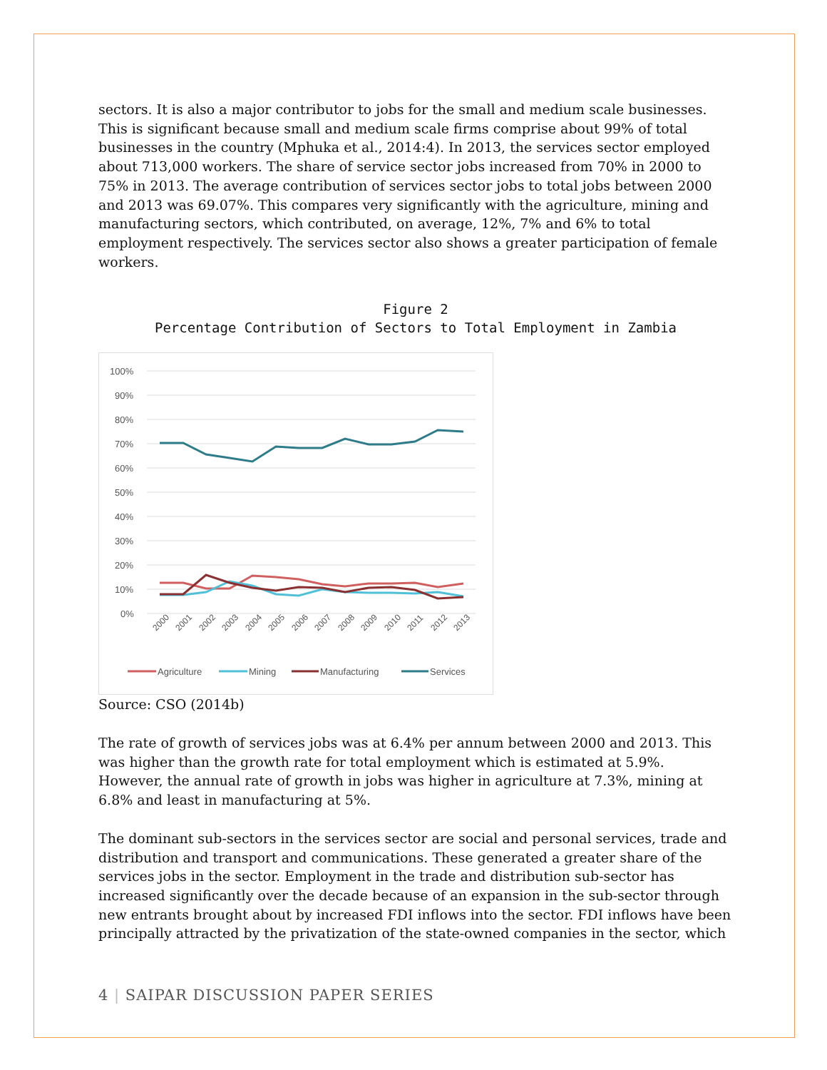sectors. It is also a major contributor to jobs for the small and medium scale businesses. This is significant because small and medium scale firms comprise about 99% of total businesses in the country (Mphuka et al., 2014:4). In 2013, the services sector employed about 713,000 workers. The share of service sector jobs increased from 70% in 2000 to 75% in 2013. The average contribution of services sector jobs to total jobs between 2000 and 2013 was 69.07%. This compares very significantly with the agriculture, mining and manufacturing sectors, which contributed, on average, 12%, 7% and 6% to total employment respectively. The services sector also shows a greater participation of female workers.
Figure 2
Percentage Contribution of Sectors to Total Employment in Zambia
100%
90%
80%
70%
60%
50%
40%
30%
20%
10%
0%
2000
2001
2002
2003
2004
2005
2006
2007
2008
2009
2010
2011
2012
2013
Agriculture
Mining
Manufacturing
Services
Source: CSO (2014b)
The rate of growth of services jobs was at 6.4% per annum between 2000 and 2013. This was higher than the growth rate for total employment which is estimated at 5.9%. However, the annual rate of growth in jobs was higher in agriculture at 7.3%, mining at 6.8% and least in manufacturing at 5%.
The dominant sub-sectors in the services sector are social and personal services, trade and distribution and transport and communications. These generated a greater share of the services jobs in the sector. Employment in the trade and distribution sub-sector has increased significantly over the decade because of an expansion in the sub-sector through new entrants brought about by increased FDI inflows into the sector. FDI inflows have been principally attracted by the privatization of the state-owned companies in the sector, which
4 | SAIPAR DISCUSSION PAPER SERIES